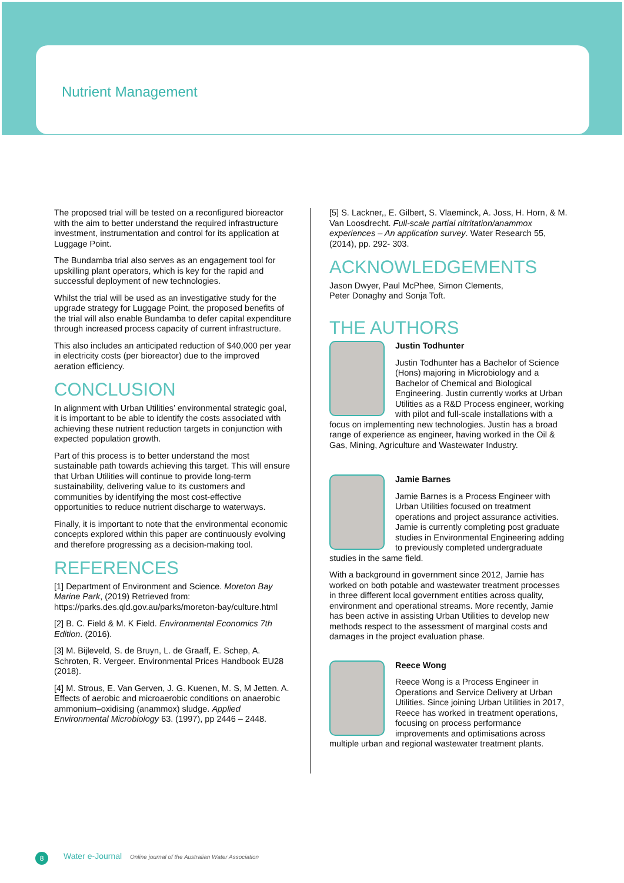Nutrient Management
The proposed trial will be tested on a reconfigured bioreactor with the aim to better understand the required infrastructure investment, instrumentation and control for its application at Luggage Point.
The Bundamba trial also serves as an engagement tool for upskilling plant operators, which is key for the rapid and successful deployment of new technologies.
Whilst the trial will be used as an investigative study for the upgrade strategy for Luggage Point, the proposed benefits of the trial will also enable Bundamba to defer capital expenditure through increased process capacity of current infrastructure.
This also includes an anticipated reduction of $40,000 per year in electricity costs (per bioreactor) due to the improved aeration efficiency.
CONCLUSION
In alignment with Urban Utilities’ environmental strategic goal, it is important to be able to identify the costs associated with achieving these nutrient reduction targets in conjunction with expected population growth.
Part of this process is to better understand the most sustainable path towards achieving this target. This will ensure that Urban Utilities will continue to provide long-term sustainability, delivering value to its customers and communities by identifying the most cost-effective opportunities to reduce nutrient discharge to waterways.
Finally, it is important to note that the environmental economic concepts explored within this paper are continuously evolving and therefore progressing as a decision-making tool.
REFERENCES
[1] Department of Environment and Science. Moreton Bay Marine Park, (2019) Retrieved from: https://parks.des.qld.gov.au/parks/moreton-bay/culture.html
[2] B. C. Field & M. K Field. Environmental Economics 7th Edition. (2016).
[3] M. Bijleveld, S. de Bruyn, L. de Graaff, E. Schep, A. Schroten, R. Vergeer. Environmental Prices Handbook EU28 (2018).
[4] M. Strous, E. Van Gerven, J. G. Kuenen, M. S, M Jetten. A. Effects of aerobic and microaerobic conditions on anaerobic ammonium–oxidising (anammox) sludge. Applied Environmental Microbiology 63. (1997), pp 2446 – 2448.
[5] S. Lackner,, E. Gilbert, S. Vlaeminck, A. Joss, H. Horn, & M. Van Loosdrecht. Full-scale partial nitritation/anammox experiences – An application survey. Water Research 55, (2014), pp. 292- 303.
ACKNOWLEDGEMENTS
Jason Dwyer, Paul McPhee, Simon Clements,
Peter Donaghy and Sonja Toft.
THE AUTHORS
Justin Todhunter
Justin Todhunter has a Bachelor of Science (Hons) majoring in Microbiology and a Bachelor of Chemical and Biological Engineering. Justin currently works at Urban Utilities as a R&D Process engineer, working with pilot and full-scale installations with a focus on implementing new technologies. Justin has a broad range of experience as engineer, having worked in the Oil & Gas, Mining, Agriculture and Wastewater Industry.
Jamie Barnes
Jamie Barnes is a Process Engineer with Urban Utilities focused on treatment operations and project assurance activities. Jamie is currently completing post graduate studies in Environmental Engineering adding to previously completed undergraduate studies in the same field.
With a background in government since 2012, Jamie has worked on both potable and wastewater treatment processes in three different local government entities across quality, environment and operational streams. More recently, Jamie has been active in assisting Urban Utilities to develop new methods respect to the assessment of marginal costs and damages in the project evaluation phase.
Reece Wong
Reece Wong is a Process Engineer in Operations and Service Delivery at Urban Utilities. Since joining Urban Utilities in 2017, Reece has worked in treatment operations, focusing on process performance improvements and optimisations across multiple urban and regional wastewater treatment plants.
8
Water e-Journal Online journal of the Australian Water Association